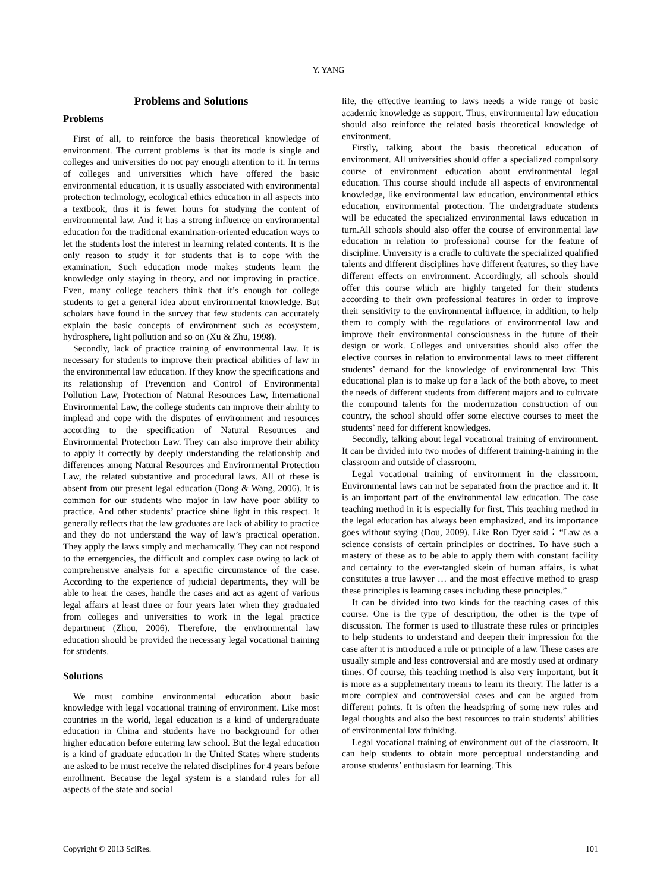Y. YANG
Problems and Solutions
Problems
First of all, to reinforce the basis theoretical knowledge of environment. The current problems is that its mode is single and colleges and universities do not pay enough attention to it. In terms of colleges and universities which have offered the basic environmental education, it is usually associated with environmental protection technology, ecological ethics education in all aspects into a textbook, thus it is fewer hours for studying the content of environmental law. And it has a strong influence on environmental education for the traditional examination-oriented education ways to let the students lost the interest in learning related contents. It is the only reason to study it for students that is to cope with the examination. Such education mode makes students learn the knowledge only staying in theory, and not improving in practice. Even, many college teachers think that it’s enough for college students to get a general idea about environmental knowledge. But scholars have found in the survey that few students can accurately explain the basic concepts of environment such as ecosystem, hydrosphere, light pollution and so on (Xu & Zhu, 1998).
Secondly, lack of practice training of environmental law. It is necessary for students to improve their practical abilities of law in the environmental law education. If they know the specifications and its relationship of Prevention and Control of Environmental Pollution Law, Protection of Natural Resources Law, International Environmental Law, the college students can improve their ability to implead and cope with the disputes of environment and resources according to the specification of Natural Resources and Environmental Protection Law. They can also improve their ability to apply it correctly by deeply understanding the relationship and differences among Natural Resources and Environmental Protection Law, the related substantive and procedural laws. All of these is absent from our present legal education (Dong & Wang, 2006). It is common for our students who major in law have poor ability to practice. And other students’ practice shine light in this respect. It generally reflects that the law graduates are lack of ability to practice and they do not understand the way of law’s practical operation. They apply the laws simply and mechanically. They can not respond to the emergencies, the difficult and complex case owing to lack of comprehensive analysis for a specific circumstance of the case. According to the experience of judicial departments, they will be able to hear the cases, handle the cases and act as agent of various legal affairs at least three or four years later when they graduated from colleges and universities to work in the legal practice department (Zhou, 2006). Therefore, the environmental law education should be provided the necessary legal vocational training for students.
Solutions
We must combine environmental education about basic knowledge with legal vocational training of environment. Like most countries in the world, legal education is a kind of undergraduate education in China and students have no background for other higher education before entering law school. But the legal education is a kind of graduate education in the United States where students are asked to be must receive the related disciplines for 4 years before enrollment. Because the legal system is a standard rules for all aspects of the state and social
life, the effective learning to laws needs a wide range of basic academic knowledge as support. Thus, environmental law education should also reinforce the related basis theoretical knowledge of environment.
Firstly, talking about the basis theoretical education of environment. All universities should offer a specialized compulsory course of environment education about environmental legal education. This course should include all aspects of environmental knowledge, like environmental law education, environmental ethics education, environmental protection. The undergraduate students will be educated the specialized environmental laws education in turn.All schools should also offer the course of environmental law education in relation to professional course for the feature of discipline. University is a cradle to cultivate the specialized qualified talents and different disciplines have different features, so they have different effects on environment. Accordingly, all schools should offer this course which are highly targeted for their students according to their own professional features in order to improve their sensitivity to the environmental influence, in addition, to help them to comply with the regulations of environmental law and improve their environmental consciousness in the future of their design or work. Colleges and universities should also offer the elective courses in relation to environmental laws to meet different students’ demand for the knowledge of environmental law. This educational plan is to make up for a lack of the both above, to meet the needs of different students from different majors and to cultivate the compound talents for the modernization construction of our country, the school should offer some elective courses to meet the students’ need for different knowledges.
Secondly, talking about legal vocational training of environment. It can be divided into two modes of different training-training in the classroom and outside of classroom.
Legal vocational training of environment in the classroom. Environmental laws can not be separated from the practice and it. It is an important part of the environmental law education. The case teaching method in it is especially for first. This teaching method in the legal education has always been emphasized, and its importance goes without saying (Dou, 2009). Like Ron Dyer said：“Law as a science consists of certain principles or doctrines. To have such a mastery of these as to be able to apply them with constant facility and certainty to the ever-tangled skein of human affairs, is what constitutes a true lawyer … and the most effective method to grasp these principles is learning cases including these principles.”
It can be divided into two kinds for the teaching cases of this course. One is the type of description, the other is the type of discussion. The former is used to illustrate these rules or principles to help students to understand and deepen their impression for the case after it is introduced a rule or principle of a law. These cases are usually simple and less controversial and are mostly used at ordinary times. Of course, this teaching method is also very important, but it is more as a supplementary means to learn its theory. The latter is a more complex and controversial cases and can be argued from different points. It is often the headspring of some new rules and legal thoughts and also the best resources to train students’ abilities of environmental law thinking.
Legal vocational training of environment out of the classroom. It can help students to obtain more perceptual understanding and arouse students’ enthusiasm for learning. This
Copyright © 2013 SciRes. 101